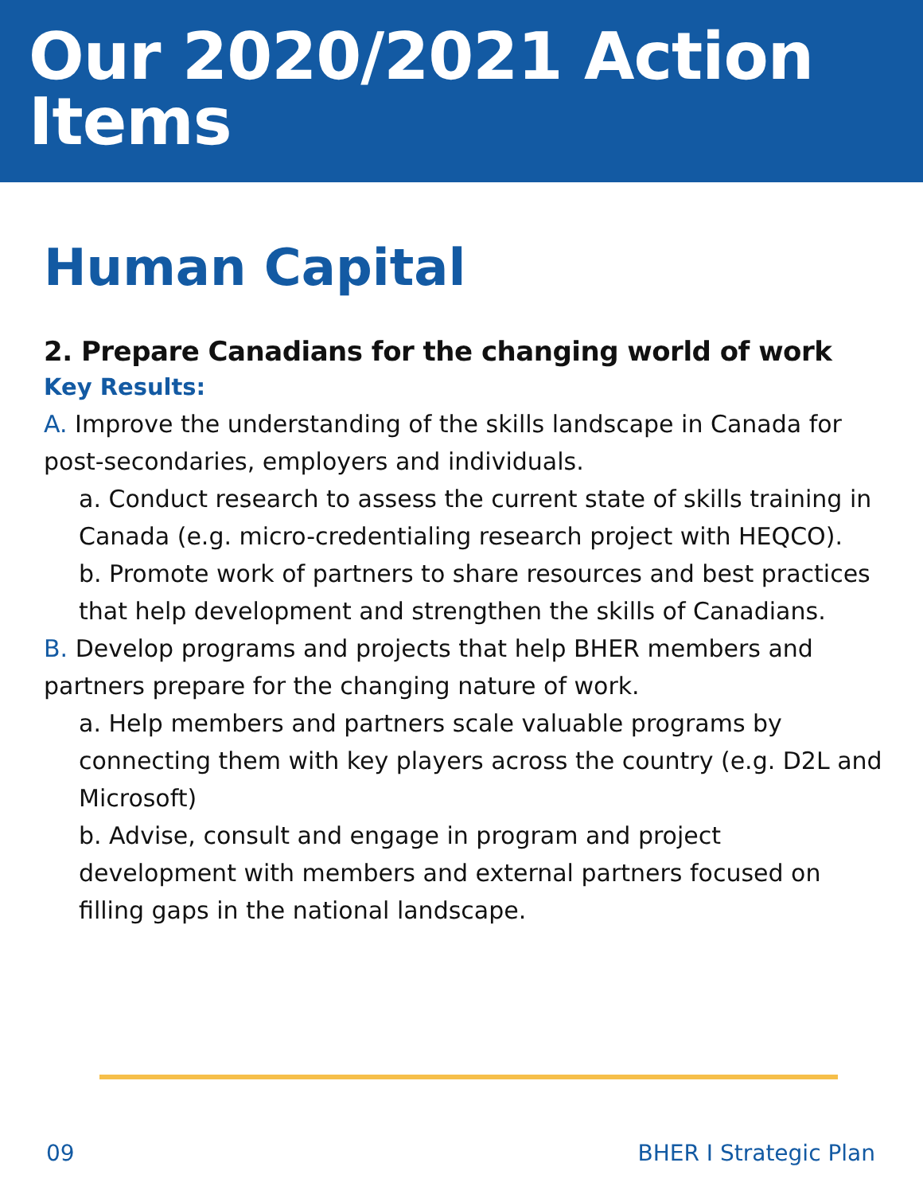Our 2020/2021 Action Items
Human Capital
2. Prepare Canadians for the changing world of work
Key Results:
A. Improve the understanding of the skills landscape in Canada for post-secondaries, employers and individuals.
a. Conduct research to assess the current state of skills training in Canada (e.g. micro-credentialing research project with HEQCO).
b. Promote work of partners to share resources and best practices that help development and strengthen the skills of Canadians.
B. Develop programs and projects that help BHER members and partners prepare for the changing nature of work.
a. Help members and partners scale valuable programs by connecting them with key players across the country (e.g. D2L and Microsoft)
b. Advise, consult and engage in program and project development with members and external partners focused on filling gaps in the national landscape.
09 BHER I Strategic Plan